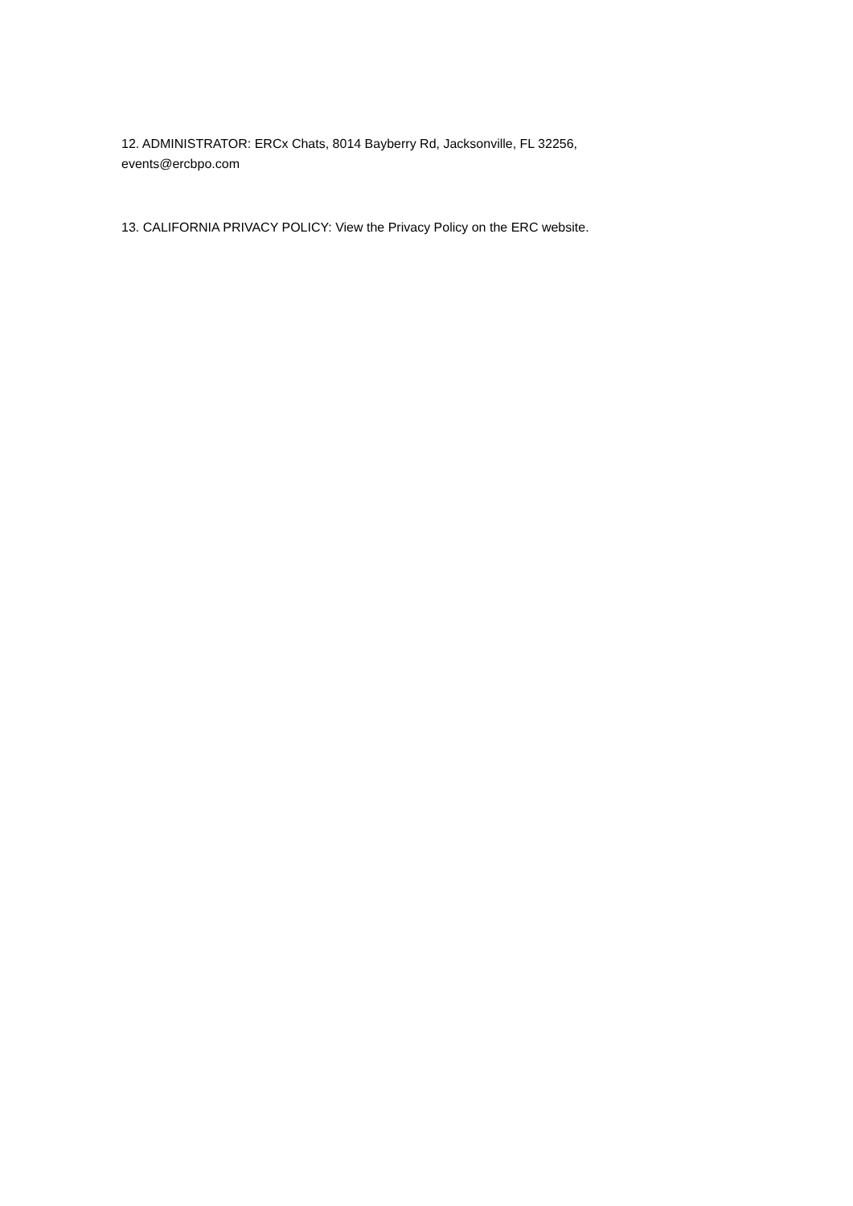12. ADMINISTRATOR: ERCx Chats, 8014 Bayberry Rd, Jacksonville, FL 32256,
events@ercbpo.com
13. CALIFORNIA PRIVACY POLICY: View the Privacy Policy on the ERC website.